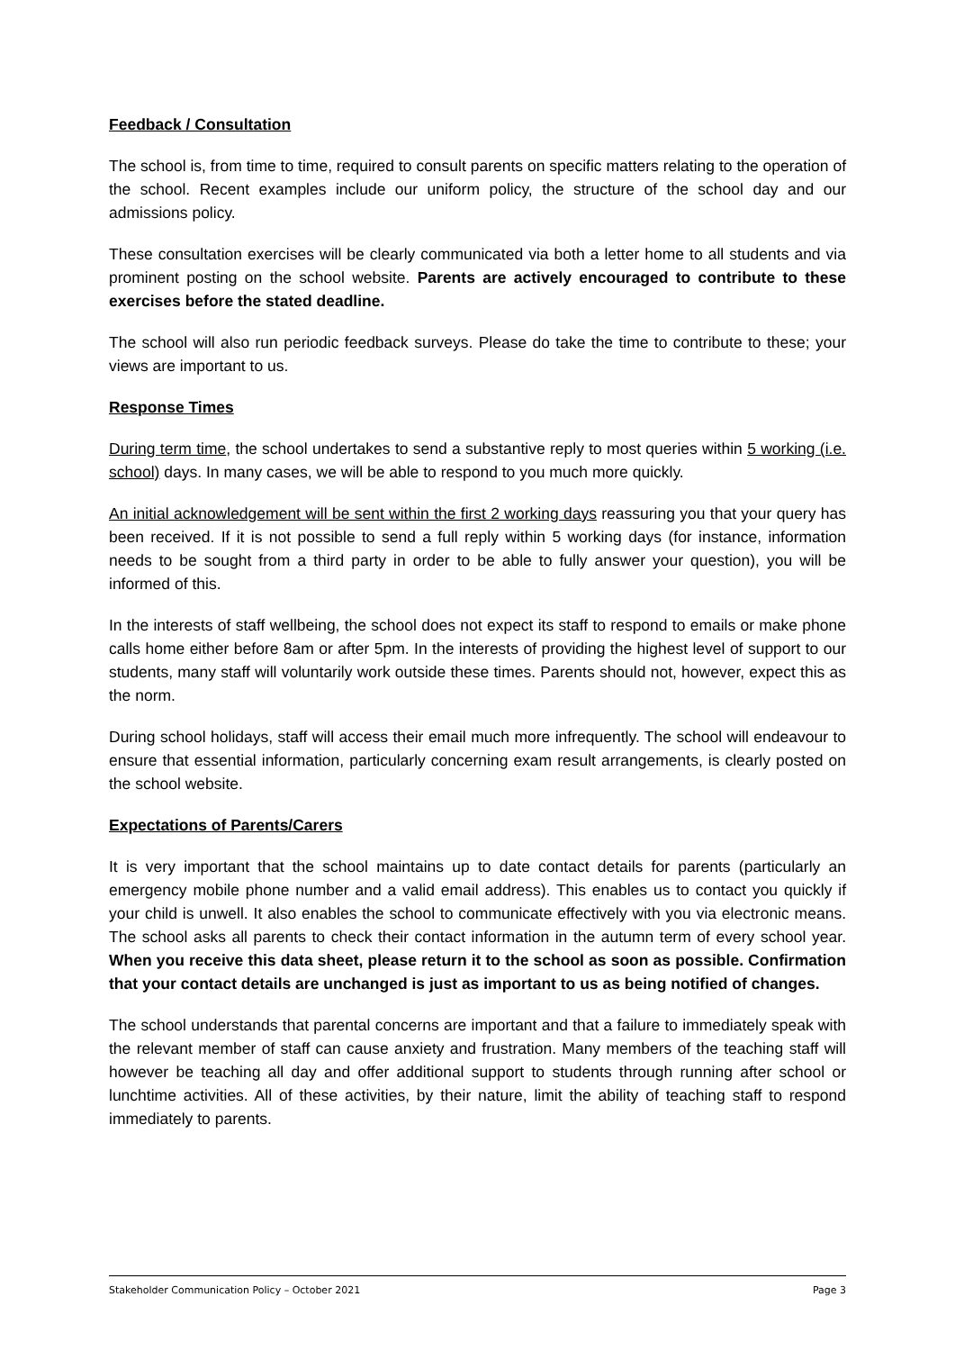Feedback / Consultation
The school is, from time to time, required to consult parents on specific matters relating to the operation of the school. Recent examples include our uniform policy, the structure of the school day and our admissions policy.
These consultation exercises will be clearly communicated via both a letter home to all students and via prominent posting on the school website. Parents are actively encouraged to contribute to these exercises before the stated deadline.
The school will also run periodic feedback surveys. Please do take the time to contribute to these; your views are important to us.
Response Times
During term time, the school undertakes to send a substantive reply to most queries within 5 working (i.e. school) days. In many cases, we will be able to respond to you much more quickly.
An initial acknowledgement will be sent within the first 2 working days reassuring you that your query has been received. If it is not possible to send a full reply within 5 working days (for instance, information needs to be sought from a third party in order to be able to fully answer your question), you will be informed of this.
In the interests of staff wellbeing, the school does not expect its staff to respond to emails or make phone calls home either before 8am or after 5pm. In the interests of providing the highest level of support to our students, many staff will voluntarily work outside these times. Parents should not, however, expect this as the norm.
During school holidays, staff will access their email much more infrequently. The school will endeavour to ensure that essential information, particularly concerning exam result arrangements, is clearly posted on the school website.
Expectations of Parents/Carers
It is very important that the school maintains up to date contact details for parents (particularly an emergency mobile phone number and a valid email address). This enables us to contact you quickly if your child is unwell. It also enables the school to communicate effectively with you via electronic means. The school asks all parents to check their contact information in the autumn term of every school year. When you receive this data sheet, please return it to the school as soon as possible. Confirmation that your contact details are unchanged is just as important to us as being notified of changes.
The school understands that parental concerns are important and that a failure to immediately speak with the relevant member of staff can cause anxiety and frustration. Many members of the teaching staff will however be teaching all day and offer additional support to students through running after school or lunchtime activities. All of these activities, by their nature, limit the ability of teaching staff to respond immediately to parents.
Stakeholder Communication Policy – October 2021 Page 3